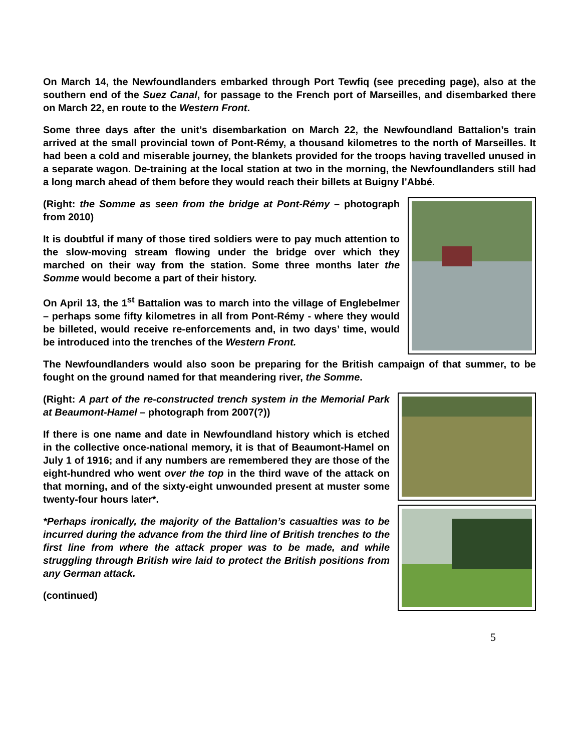On March 14, the Newfoundlanders embarked through Port Tewfiq (see preceding page), also at the southern end of the Suez Canal, for passage to the French port of Marseilles, and disembarked there on March 22, en route to the Western Front.
Some three days after the unit’s disembarkation on March 22, the Newfoundland Battalion’s train arrived at the small provincial town of Pont-Rémy, a thousand kilometres to the north of Marseilles. It had been a cold and miserable journey, the blankets provided for the troops having travelled unused in a separate wagon. De-training at the local station at two in the morning, the Newfoundlanders still had a long march ahead of them before they would reach their billets at Buigny l’Abbé.
(Right: the Somme as seen from the bridge at Pont-Rémy – photograph from 2010)
It is doubtful if many of those tired soldiers were to pay much attention to the slow-moving stream flowing under the bridge over which they marched on their way from the station. Some three months later the Somme would become a part of their history.
On April 13, the 1<sup>st</sup> Battalion was to march into the village of Englebelmer – perhaps some fifty kilometres in all from Pont-Rémy - where they would be billeted, would receive re-enforcements and, in two days’ time, would be introduced into the trenches of the Western Front.
The Newfoundlanders would also soon be preparing for the British campaign of that summer, to be fought on the ground named for that meandering river, the Somme.
(Right: A part of the re-constructed trench system in the Memorial Park at Beaumont-Hamel – photograph from 2007(?))
If there is one name and date in Newfoundland history which is etched in the collective once-national memory, it is that of Beaumont-Hamel on July 1 of 1916; and if any numbers are remembered they are those of the eight-hundred who went over the top in the third wave of the attack on that morning, and of the sixty-eight unwounded present at muster some twenty-four hours later*.
*Perhaps ironically, the majority of the Battalion’s casualties was to be incurred during the advance from the third line of British trenches to the first line from where the attack proper was to be made, and while struggling through British wire laid to protect the British positions from any German attack.
(continued)
5